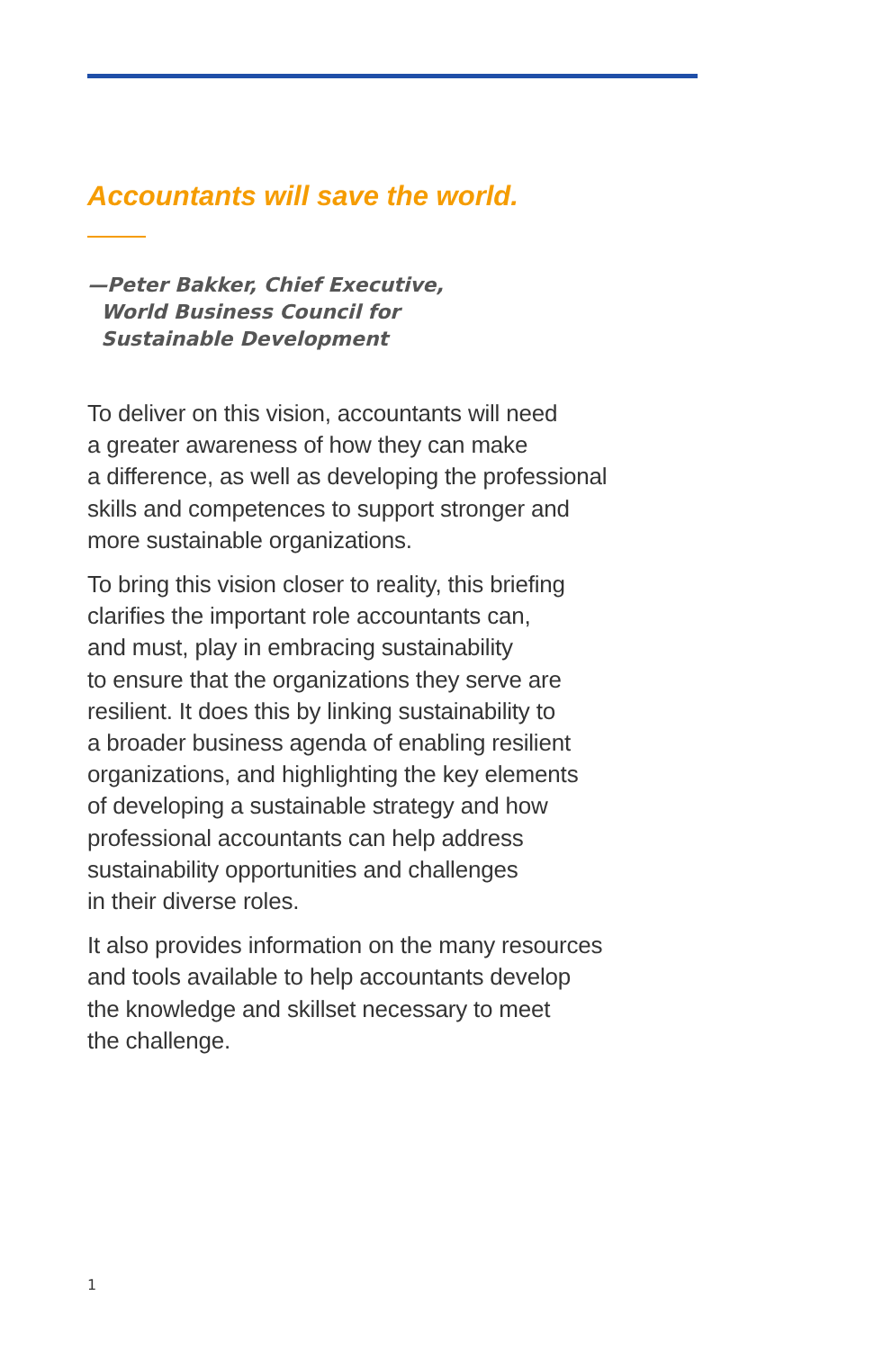Accountants will save the world.
—Peter Bakker, Chief Executive,
World Business Council for
Sustainable Development
To deliver on this vision, accountants will need
a greater awareness of how they can make
a difference, as well as developing the professional
skills and competences to support stronger and
more sustainable organizations.
To bring this vision closer to reality, this briefing
clarifies the important role accountants can,
and must, play in embracing sustainability
to ensure that the organizations they serve are
resilient. It does this by linking sustainability to
a broader business agenda of enabling resilient
organizations, and highlighting the key elements
of developing a sustainable strategy and how
professional accountants can help address
sustainability opportunities and challenges
in their diverse roles.
It also provides information on the many resources
and tools available to help accountants develop
the knowledge and skillset necessary to meet
the challenge.
1